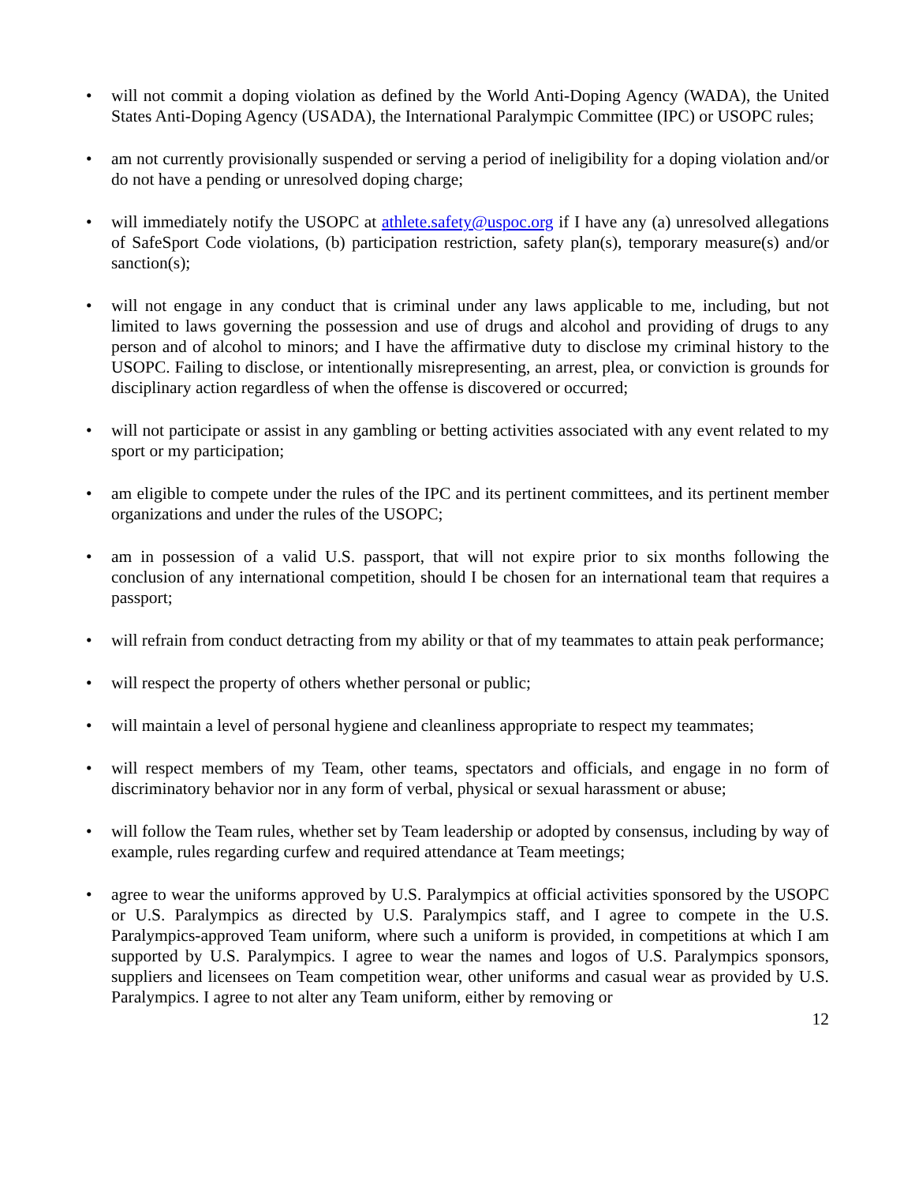• will not commit a doping violation as defined by the World Anti-Doping Agency (WADA), the United States Anti-Doping Agency (USADA), the International Paralympic Committee (IPC) or USOPC rules;
• am not currently provisionally suspended or serving a period of ineligibility for a doping violation and/or do not have a pending or unresolved doping charge;
• will immediately notify the USOPC at athlete.safety@uspoc.org if I have any (a) unresolved allegations of SafeSport Code violations, (b) participation restriction, safety plan(s), temporary measure(s) and/or sanction(s);
• will not engage in any conduct that is criminal under any laws applicable to me, including, but not limited to laws governing the possession and use of drugs and alcohol and providing of drugs to any person and of alcohol to minors; and I have the affirmative duty to disclose my criminal history to the USOPC. Failing to disclose, or intentionally misrepresenting, an arrest, plea, or conviction is grounds for disciplinary action regardless of when the offense is discovered or occurred;
• will not participate or assist in any gambling or betting activities associated with any event related to my sport or my participation;
• am eligible to compete under the rules of the IPC and its pertinent committees, and its pertinent member organizations and under the rules of the USOPC;
• am in possession of a valid U.S. passport, that will not expire prior to six months following the conclusion of any international competition, should I be chosen for an international team that requires a passport;
• will refrain from conduct detracting from my ability or that of my teammates to attain peak performance;
• will respect the property of others whether personal or public;
• will maintain a level of personal hygiene and cleanliness appropriate to respect my teammates;
• will respect members of my Team, other teams, spectators and officials, and engage in no form of discriminatory behavior nor in any form of verbal, physical or sexual harassment or abuse;
• will follow the Team rules, whether set by Team leadership or adopted by consensus, including by way of example, rules regarding curfew and required attendance at Team meetings;
• agree to wear the uniforms approved by U.S. Paralympics at official activities sponsored by the USOPC or U.S. Paralympics as directed by U.S. Paralympics staff, and I agree to compete in the U.S. Paralympics-approved Team uniform, where such a uniform is provided, in competitions at which I am supported by U.S. Paralympics. I agree to wear the names and logos of U.S. Paralympics sponsors, suppliers and licensees on Team competition wear, other uniforms and casual wear as provided by U.S. Paralympics. I agree to not alter any Team uniform, either by removing or
12